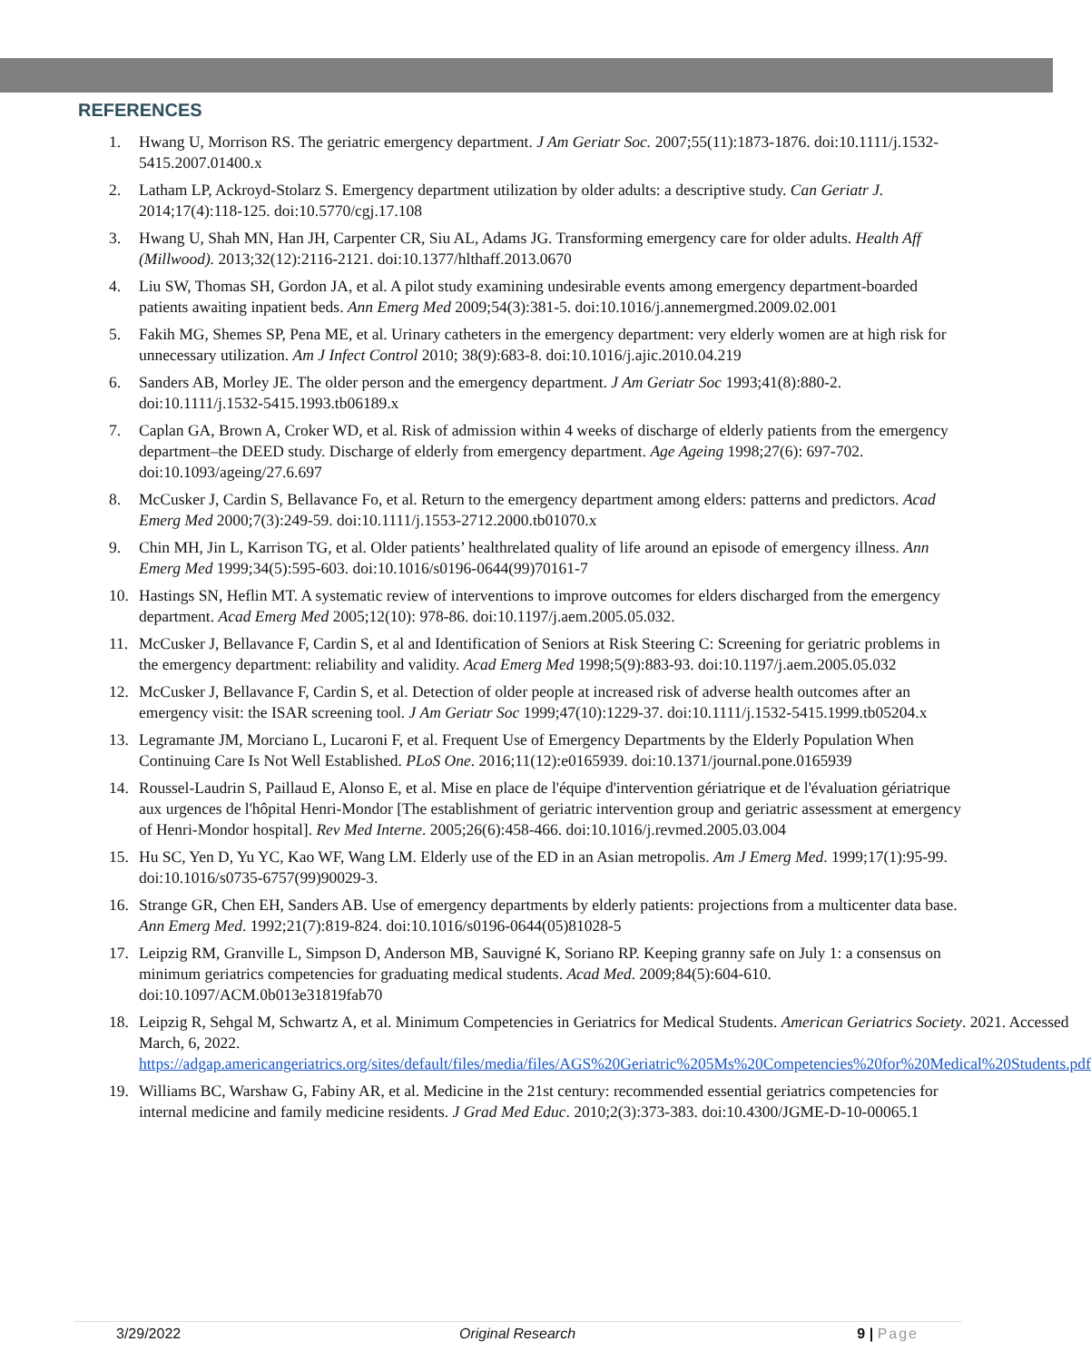REFERENCES
1. Hwang U, Morrison RS. The geriatric emergency department. J Am Geriatr Soc. 2007;55(11):1873-1876. doi:10.1111/j.1532-5415.2007.01400.x
2. Latham LP, Ackroyd-Stolarz S. Emergency department utilization by older adults: a descriptive study. Can Geriatr J. 2014;17(4):118-125. doi:10.5770/cgj.17.108
3. Hwang U, Shah MN, Han JH, Carpenter CR, Siu AL, Adams JG. Transforming emergency care for older adults. Health Aff (Millwood). 2013;32(12):2116-2121. doi:10.1377/hlthaff.2013.0670
4. Liu SW, Thomas SH, Gordon JA, et al. A pilot study examining undesirable events among emergency department-boarded patients awaiting inpatient beds. Ann Emerg Med 2009;54(3):381-5. doi:10.1016/j.annemergmed.2009.02.001
5. Fakih MG, Shemes SP, Pena ME, et al. Urinary catheters in the emergency department: very elderly women are at high risk for unnecessary utilization. Am J Infect Control 2010; 38(9):683-8. doi:10.1016/j.ajic.2010.04.219
6. Sanders AB, Morley JE. The older person and the emergency department. J Am Geriatr Soc 1993;41(8):880-2. doi:10.1111/j.1532-5415.1993.tb06189.x
7. Caplan GA, Brown A, Croker WD, et al. Risk of admission within 4 weeks of discharge of elderly patients from the emergency department–the DEED study. Discharge of elderly from emergency department. Age Ageing 1998;27(6): 697-702. doi:10.1093/ageing/27.6.697
8. McCusker J, Cardin S, Bellavance Fo, et al. Return to the emergency department among elders: patterns and predictors. Acad Emerg Med 2000;7(3):249-59. doi:10.1111/j.1553-2712.2000.tb01070.x
9. Chin MH, Jin L, Karrison TG, et al. Older patients’ healthrelated quality of life around an episode of emergency illness. Ann Emerg Med 1999;34(5):595-603. doi:10.1016/s0196-0644(99)70161-7
10. Hastings SN, Heflin MT. A systematic review of interventions to improve outcomes for elders discharged from the emergency department. Acad Emerg Med 2005;12(10): 978-86. doi:10.1197/j.aem.2005.05.032.
11. McCusker J, Bellavance F, Cardin S, et al and Identification of Seniors at Risk Steering C: Screening for geriatric problems in the emergency department: reliability and validity. Acad Emerg Med 1998;5(9):883-93. doi:10.1197/j.aem.2005.05.032
12. McCusker J, Bellavance F, Cardin S, et al. Detection of older people at increased risk of adverse health outcomes after an emergency visit: the ISAR screening tool. J Am Geriatr Soc 1999;47(10):1229-37. doi:10.1111/j.1532-5415.1999.tb05204.x
13. Legramante JM, Morciano L, Lucaroni F, et al. Frequent Use of Emergency Departments by the Elderly Population When Continuing Care Is Not Well Established. PLoS One. 2016;11(12):e0165939. doi:10.1371/journal.pone.0165939
14. Roussel-Laudrin S, Paillaud E, Alonso E, et al. Mise en place de l'équipe d'intervention gériatrique et de l'évaluation gériatrique aux urgences de l'hôpital Henri-Mondor [The establishment of geriatric intervention group and geriatric assessment at emergency of Henri-Mondor hospital]. Rev Med Interne. 2005;26(6):458-466. doi:10.1016/j.revmed.2005.03.004
15. Hu SC, Yen D, Yu YC, Kao WF, Wang LM. Elderly use of the ED in an Asian metropolis. Am J Emerg Med. 1999;17(1):95-99. doi:10.1016/s0735-6757(99)90029-3.
16. Strange GR, Chen EH, Sanders AB. Use of emergency departments by elderly patients: projections from a multicenter data base. Ann Emerg Med. 1992;21(7):819-824. doi:10.1016/s0196-0644(05)81028-5
17. Leipzig RM, Granville L, Simpson D, Anderson MB, Sauvigné K, Soriano RP. Keeping granny safe on July 1: a consensus on minimum geriatrics competencies for graduating medical students. Acad Med. 2009;84(5):604-610. doi:10.1097/ACM.0b013e31819fab70
18. Leipzig R, Sehgal M, Schwartz A, et al. Minimum Competencies in Geriatrics for Medical Students. American Geriatrics Society. 2021. Accessed March, 6, 2022. https://adgap.americangeriatrics.org/sites/default/files/media/files/AGS%20Geriatric%205Ms%20Competencies%20for%20Medical%20Students.pdf
19. Williams BC, Warshaw G, Fabiny AR, et al. Medicine in the 21st century: recommended essential geriatrics competencies for internal medicine and family medicine residents. J Grad Med Educ. 2010;2(3):373-383. doi:10.4300/JGME-D-10-00065.1
3/29/2022 Original Research 9 | Page